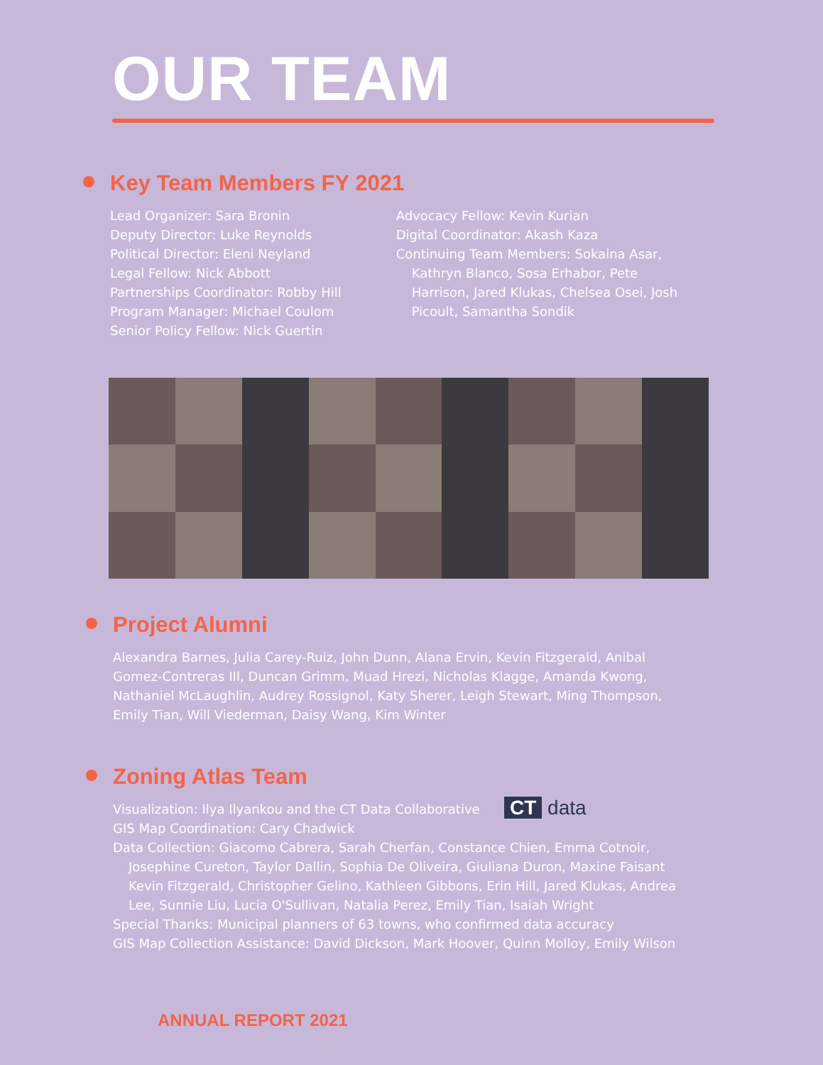OUR TEAM
Key Team Members FY 2021
Lead Organizer: Sara Bronin
Deputy Director: Luke Reynolds
Political Director: Eleni Neyland
Legal Fellow: Nick Abbott
Partnerships Coordinator: Robby Hill
Program Manager: Michael Coulom
Senior Policy Fellow: Nick Guertin
Advocacy Fellow: Kevin Kurian
Digital Coordinator: Akash Kaza
Continuing Team Members: Sokaina Asar,
Kathryn Blanco, Sosa Erhabor, Pete Harrison, Jared Klukas, Chelsea Osei, Josh Picoult, Samantha Sondik
Project Alumni
Alexandra Barnes, Julia Carey-Ruiz, John Dunn, Alana Ervin, Kevin Fitzgerald, Anibal Gomez-Contreras III, Duncan Grimm, Muad Hrezi, Nicholas Klagge, Amanda Kwong, Nathaniel McLaughlin, Audrey Rossignol, Katy Sherer, Leigh Stewart, Ming Thompson, Emily Tian, Will Viederman, Daisy Wang, Kim Winter
Zoning Atlas Team
Visualization: Ilya Ilyankou and the CT Data Collaborative
GIS Map Coordination: Cary Chadwick
Data Collection: Giacomo Cabrera, Sarah Cherfan, Constance Chien, Emma Cotnoir,
Josephine Cureton, Taylor Dallin, Sophia De Oliveira, Giuliana Duron, Maxine Faisant Kevin Fitzgerald, Christopher Gelino, Kathleen Gibbons, Erin Hill, Jared Klukas, Andrea Lee, Sunnie Liu, Lucia O'Sullivan, Natalia Perez, Emily Tian, Isaiah Wright
Special Thanks: Municipal planners of 63 towns, who confirmed data accuracy
GIS Map Collection Assistance: David Dickson, Mark Hoover, Quinn Molloy, Emily Wilson
CT data
ANNUAL REPORT 2021